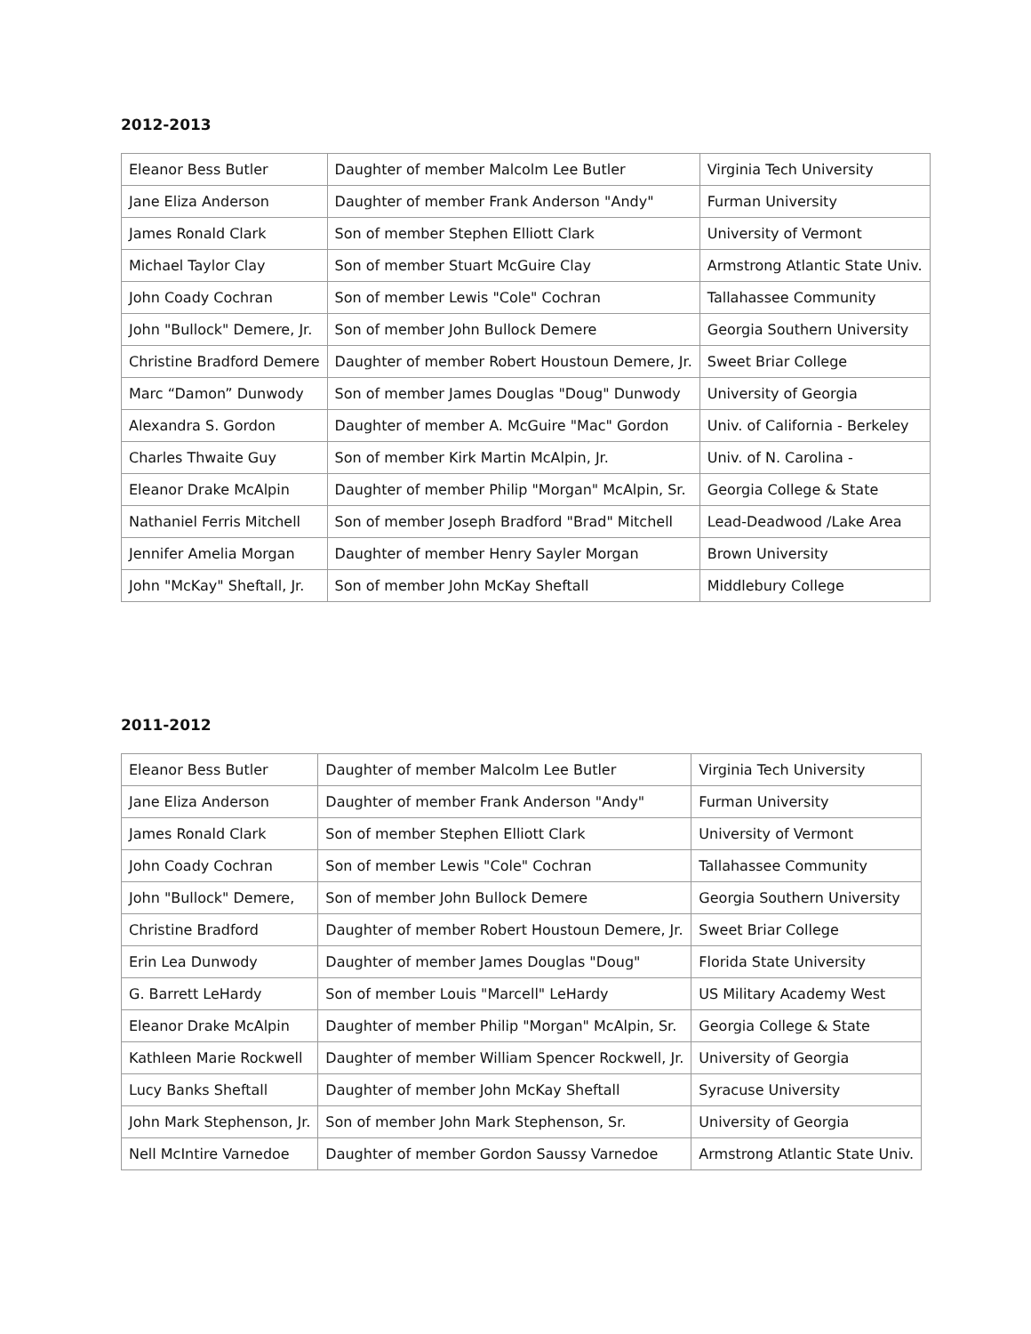2012-2013
| Eleanor Bess Butler | Daughter of member Malcolm Lee Butler | Virginia Tech University |
| Jane Eliza Anderson | Daughter of member Frank Anderson "Andy" | Furman University |
| James Ronald Clark | Son of member Stephen Elliott Clark | University of Vermont |
| Michael Taylor Clay | Son of member Stuart McGuire Clay | Armstrong Atlantic State Univ. |
| John Coady Cochran | Son of member Lewis "Cole" Cochran | Tallahassee Community |
| John "Bullock" Demere, Jr. | Son of member John Bullock Demere | Georgia Southern University |
| Christine Bradford Demere | Daughter of member Robert Houstoun Demere, Jr. | Sweet Briar College |
| Marc “Damon” Dunwody | Son of member James Douglas "Doug" Dunwody | University of Georgia |
| Alexandra S. Gordon | Daughter of member A. McGuire "Mac" Gordon | Univ. of California - Berkeley |
| Charles Thwaite Guy | Son of member Kirk Martin McAlpin, Jr. | Univ. of N. Carolina - |
| Eleanor Drake McAlpin | Daughter of member Philip "Morgan" McAlpin, Sr. | Georgia College & State |
| Nathaniel Ferris Mitchell | Son of member Joseph Bradford "Brad" Mitchell | Lead-Deadwood /Lake Area |
| Jennifer Amelia Morgan | Daughter of member Henry Sayler Morgan | Brown University |
| John "McKay" Sheftall, Jr. | Son of member John McKay Sheftall | Middlebury College |
2011-2012
| Eleanor Bess Butler | Daughter of member Malcolm Lee Butler | Virginia Tech University |
| Jane Eliza Anderson | Daughter of member Frank Anderson "Andy" | Furman University |
| James Ronald Clark | Son of member Stephen Elliott Clark | University of Vermont |
| John Coady Cochran | Son of member Lewis "Cole" Cochran | Tallahassee Community |
| John "Bullock" Demere, | Son of member John Bullock Demere | Georgia Southern University |
| Christine Bradford | Daughter of member Robert Houstoun Demere, Jr. | Sweet Briar College |
| Erin Lea Dunwody | Daughter of member James Douglas "Doug" | Florida State University |
| G. Barrett LeHardy | Son of member Louis "Marcell" LeHardy | US Military Academy West |
| Eleanor Drake McAlpin | Daughter of member Philip "Morgan" McAlpin, Sr. | Georgia College & State |
| Kathleen Marie Rockwell | Daughter of member William Spencer Rockwell, Jr. | University of Georgia |
| Lucy Banks Sheftall | Daughter of member John McKay Sheftall | Syracuse University |
| John Mark Stephenson, Jr. | Son of member John Mark Stephenson, Sr. | University of Georgia |
| Nell McIntire Varnedoe | Daughter of member Gordon Saussy Varnedoe | Armstrong Atlantic State Univ. |